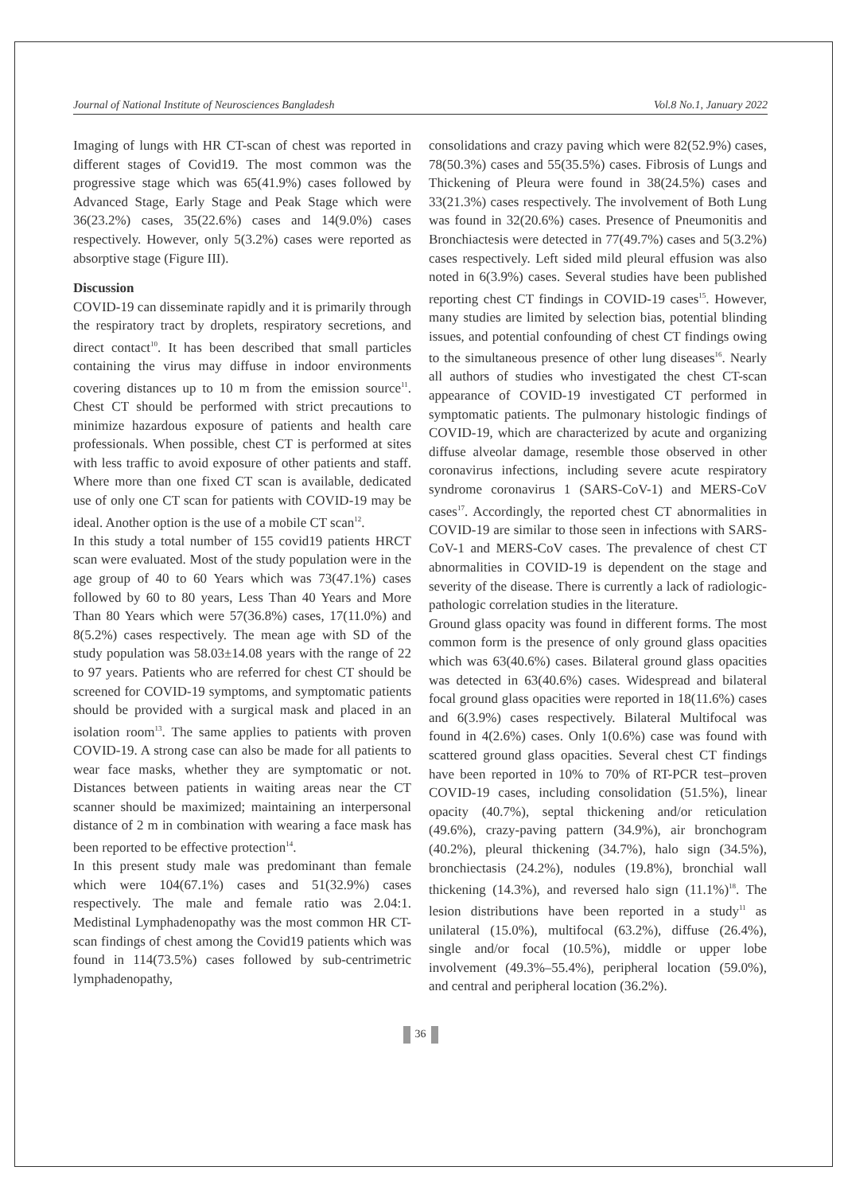Journal of National Institute of Neurosciences Bangladesh Vol.8 No.1, January 2022
Imaging of lungs with HR CT-scan of chest was reported in different stages of Covid19. The most common was the progressive stage which was 65(41.9%) cases followed by Advanced Stage, Early Stage and Peak Stage which were 36(23.2%) cases, 35(22.6%) cases and 14(9.0%) cases respectively. However, only 5(3.2%) cases were reported as absorptive stage (Figure III).
Discussion
COVID-19 can disseminate rapidly and it is primarily through the respiratory tract by droplets, respiratory secretions, and direct contact<sup>10</sup>. It has been described that small particles containing the virus may diffuse in indoor environments covering distances up to 10 m from the emission source<sup>11</sup>. Chest CT should be performed with strict precautions to minimize hazardous exposure of patients and health care professionals. When possible, chest CT is performed at sites with less traffic to avoid exposure of other patients and staff. Where more than one fixed CT scan is available, dedicated use of only one CT scan for patients with COVID-19 may be ideal. Another option is the use of a mobile CT scan<sup>12</sup>.
In this study a total number of 155 covid19 patients HRCT scan were evaluated. Most of the study population were in the age group of 40 to 60 Years which was 73(47.1%) cases followed by 60 to 80 years, Less Than 40 Years and More Than 80 Years which were 57(36.8%) cases, 17(11.0%) and 8(5.2%) cases respectively. The mean age with SD of the study population was 58.03±14.08 years with the range of 22 to 97 years. Patients who are referred for chest CT should be screened for COVID-19 symptoms, and symptomatic patients should be provided with a surgical mask and placed in an isolation room<sup>13</sup>. The same applies to patients with proven COVID-19. A strong case can also be made for all patients to wear face masks, whether they are symptomatic or not. Distances between patients in waiting areas near the CT scanner should be maximized; maintaining an interpersonal distance of 2 m in combination with wearing a face mask has been reported to be effective protection<sup>14</sup>.
In this present study male was predominant than female which were 104(67.1%) cases and 51(32.9%) cases respectively. The male and female ratio was 2.04:1. Medistinal Lymphadenopathy was the most common HR CT-scan findings of chest among the Covid19 patients which was found in 114(73.5%) cases followed by sub-centrimetric lymphadenopathy,
consolidations and crazy paving which were 82(52.9%) cases, 78(50.3%) cases and 55(35.5%) cases. Fibrosis of Lungs and Thickening of Pleura were found in 38(24.5%) cases and 33(21.3%) cases respectively. The involvement of Both Lung was found in 32(20.6%) cases. Presence of Pneumonitis and Bronchiactesis were detected in 77(49.7%) cases and 5(3.2%) cases respectively. Left sided mild pleural effusion was also noted in 6(3.9%) cases. Several studies have been published reporting chest CT findings in COVID-19 cases<sup>15</sup>. However, many studies are limited by selection bias, potential blinding issues, and potential confounding of chest CT findings owing to the simultaneous presence of other lung diseases<sup>16</sup>. Nearly all authors of studies who investigated the chest CT-scan appearance of COVID-19 investigated CT performed in symptomatic patients. The pulmonary histologic findings of COVID-19, which are characterized by acute and organizing diffuse alveolar damage, resemble those observed in other coronavirus infections, including severe acute respiratory syndrome coronavirus 1 (SARS-CoV-1) and MERS-CoV cases<sup>17</sup>. Accordingly, the reported chest CT abnormalities in COVID-19 are similar to those seen in infections with SARS-CoV-1 and MERS-CoV cases. The prevalence of chest CT abnormalities in COVID-19 is dependent on the stage and severity of the disease. There is currently a lack of radiologic-pathologic correlation studies in the literature.
Ground glass opacity was found in different forms. The most common form is the presence of only ground glass opacities which was 63(40.6%) cases. Bilateral ground glass opacities was detected in 63(40.6%) cases. Widespread and bilateral focal ground glass opacities were reported in 18(11.6%) cases and 6(3.9%) cases respectively. Bilateral Multifocal was found in 4(2.6%) cases. Only 1(0.6%) case was found with scattered ground glass opacities. Several chest CT findings have been reported in 10% to 70% of RT-PCR test–proven COVID-19 cases, including consolidation (51.5%), linear opacity (40.7%), septal thickening and/or reticulation (49.6%), crazy-paving pattern (34.9%), air bronchogram (40.2%), pleural thickening (34.7%), halo sign (34.5%), bronchiectasis (24.2%), nodules (19.8%), bronchial wall thickening (14.3%), and reversed halo sign (11.1%)<sup>18</sup>. The lesion distributions have been reported in a study<sup>11</sup> as unilateral (15.0%), multifocal (63.2%), diffuse (26.4%), single and/or focal (10.5%), middle or upper lobe involvement (49.3%–55.4%), peripheral location (59.0%), and central and peripheral location (36.2%).
36